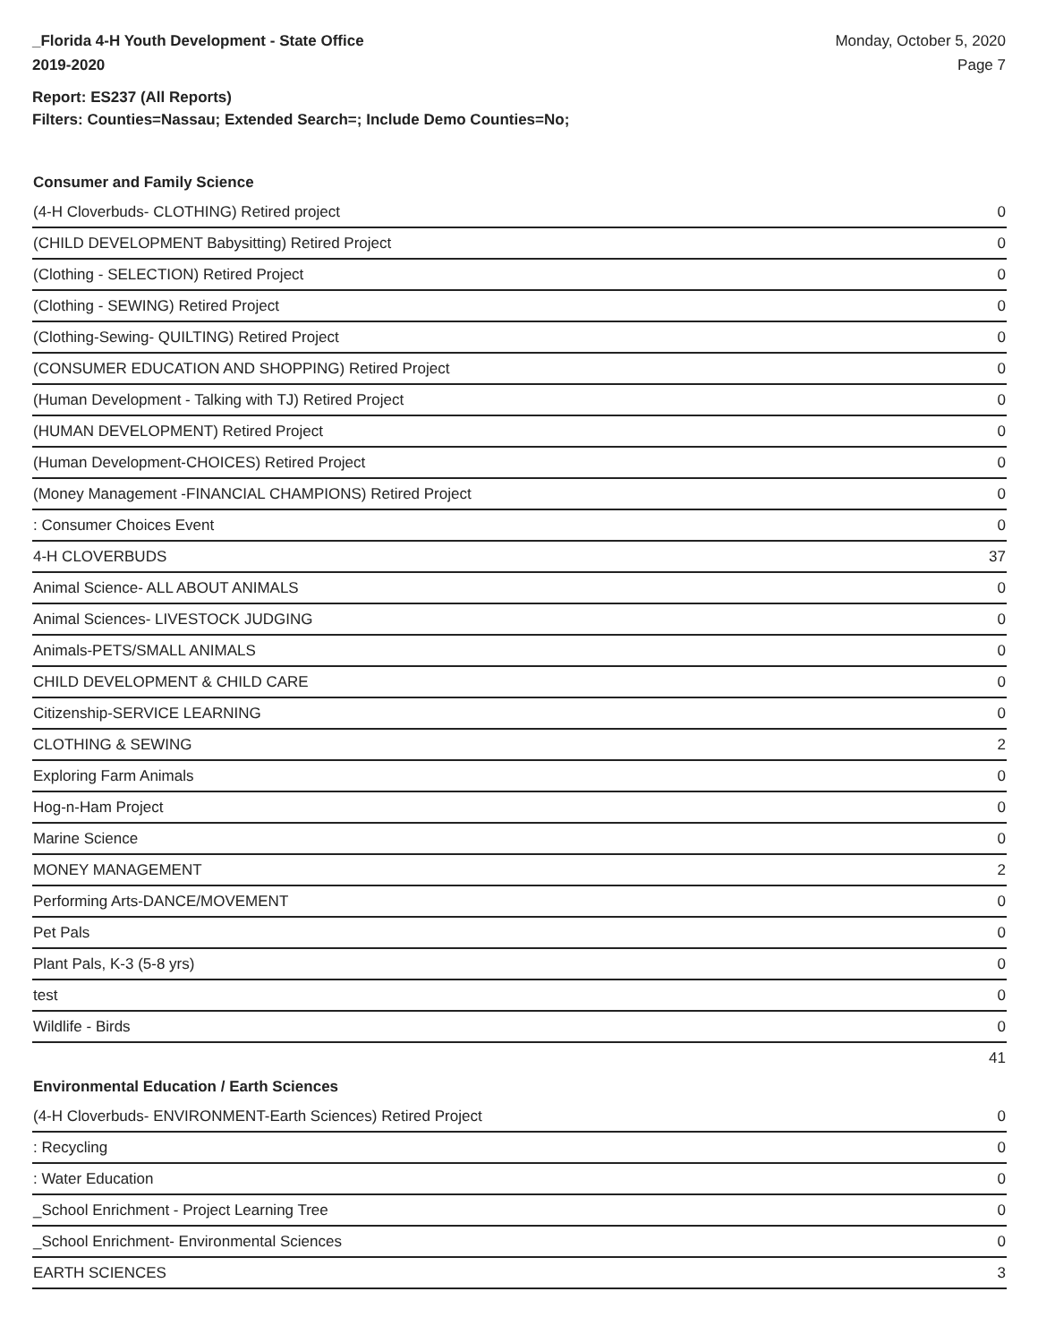_Florida 4-H Youth Development - State Office
2019-2020
Monday, October 5, 2020
Page 7
Report: ES237 (All Reports)
Filters: Counties=Nassau; Extended Search=; Include Demo Counties=No;
Consumer and Family Science
| (4-H Cloverbuds- CLOTHING) Retired project | 0 |
| (CHILD DEVELOPMENT Babysitting) Retired Project | 0 |
| (Clothing - SELECTION) Retired Project | 0 |
| (Clothing - SEWING) Retired Project | 0 |
| (Clothing-Sewing- QUILTING) Retired Project | 0 |
| (CONSUMER EDUCATION AND SHOPPING) Retired Project | 0 |
| (Human Development - Talking with TJ) Retired Project | 0 |
| (HUMAN DEVELOPMENT) Retired Project | 0 |
| (Human Development-CHOICES) Retired Project | 0 |
| (Money Management -FINANCIAL CHAMPIONS) Retired Project | 0 |
| : Consumer Choices Event | 0 |
| 4-H CLOVERBUDS | 37 |
| Animal Science- ALL ABOUT ANIMALS | 0 |
| Animal Sciences- LIVESTOCK JUDGING | 0 |
| Animals-PETS/SMALL ANIMALS | 0 |
| CHILD DEVELOPMENT & CHILD CARE | 0 |
| Citizenship-SERVICE LEARNING | 0 |
| CLOTHING & SEWING | 2 |
| Exploring Farm Animals | 0 |
| Hog-n-Ham Project | 0 |
| Marine Science | 0 |
| MONEY MANAGEMENT | 2 |
| Performing Arts-DANCE/MOVEMENT | 0 |
| Pet Pals | 0 |
| Plant Pals, K-3 (5-8 yrs) | 0 |
| test | 0 |
| Wildlife - Birds | 0 |
| | 41 |
Environmental Education / Earth Sciences
| (4-H Cloverbuds- ENVIRONMENT-Earth Sciences) Retired Project | 0 |
| : Recycling | 0 |
| : Water Education | 0 |
| _School Enrichment - Project Learning Tree | 0 |
| _School Enrichment- Environmental Sciences | 0 |
| EARTH SCIENCES | 3 |